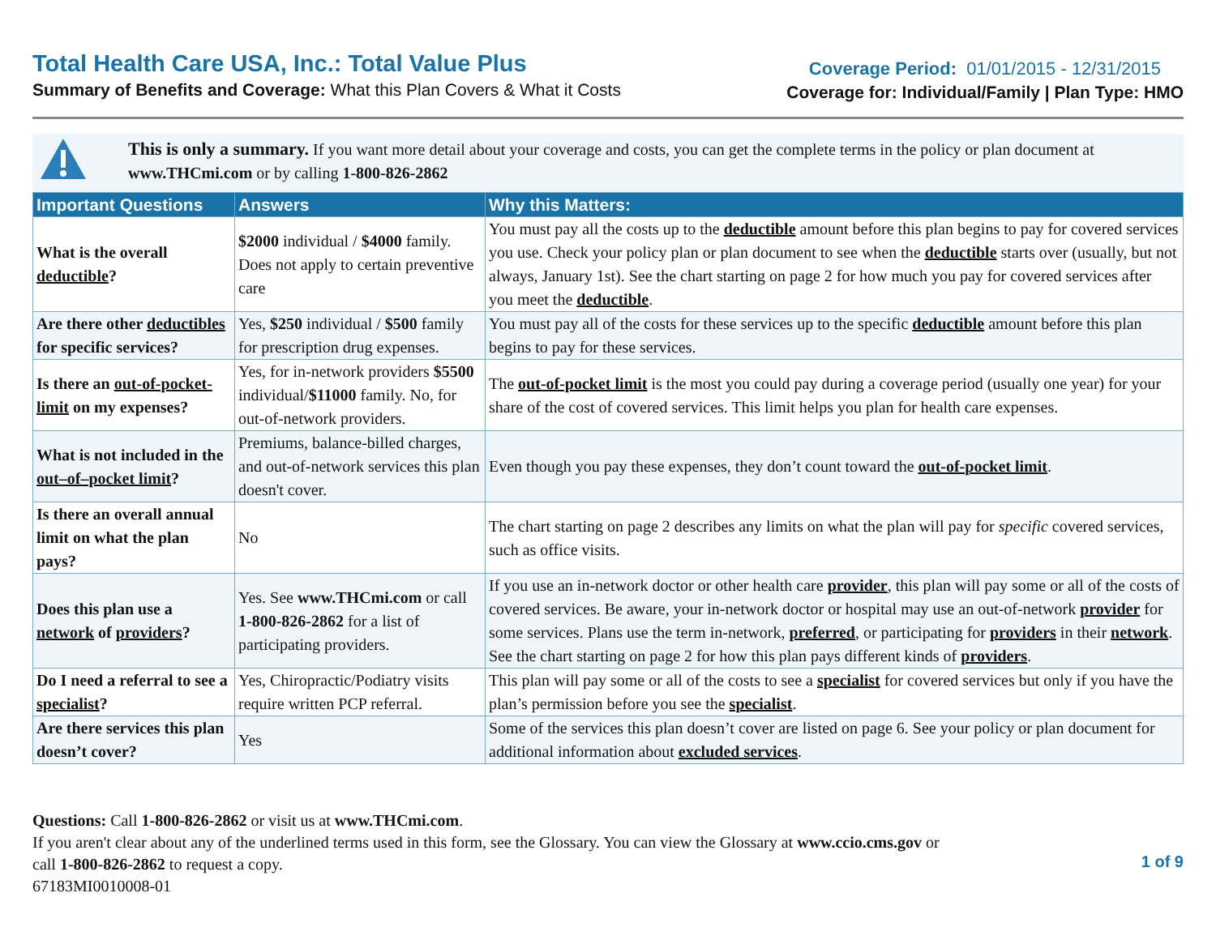Total Health Care USA, Inc.: Total Value Plus
Summary of Benefits and Coverage: What this Plan Covers & What it Costs
Coverage Period: 01/01/2015 - 12/31/2015
Coverage for: Individual/Family | Plan Type: HMO
This is only a summary. If you want more detail about your coverage and costs, you can get the complete terms in the policy or plan document at www.THCmi.com or by calling 1-800-826-2862
| Important Questions | Answers | Why this Matters: |
| --- | --- | --- |
| What is the overall deductible ? | $2000 individual / $4000 family. Does not apply to certain preventive care | You must pay all the costs up to the deductible amount before this plan begins to pay for covered services you use. Check your policy plan or plan document to see when the deductible starts over (usually, but not always, January 1st). See the chart starting on page 2 for how much you pay for covered services after you meet the deductible . |
| Are there other deductibles for specific services? | Yes, $250 individual / $500 family for prescription drug expenses. | You must pay all of the costs for these services up to the specific deductible amount before this plan begins to pay for these services. |
| Is there an out-of-pocket-limit on my expenses? | Yes, for in-network providers $5500 individual/ $11000 family. No, for out-of-network providers. | The out-of-pocket limit is the most you could pay during a coverage period (usually one year) for your share of the cost of covered services. This limit helps you plan for health care expenses. |
| What is not included in the out–of–pocket limit ? | Premiums, balance-billed charges, and out-of-network services this plan doesn't cover. | Even though you pay these expenses, they don’t count toward the out-of-pocket limit . |
| Is there an overall annual limit on what the plan pays? | No | The chart starting on page 2 describes any limits on what the plan will pay for specific covered services, such as office visits. |
| Does this plan use a network of providers ? | Yes. See www.THCmi.com or call 1-800-826-2862 for a list of participating providers. | If you use an in-network doctor or other health care provider , this plan will pay some or all of the costs of covered services. Be aware, your in-network doctor or hospital may use an out-of-network provider for some services. Plans use the term in-network, preferred , or participating for providers in their network . See the chart starting on page 2 for how this plan pays different kinds of providers . |
| Do I need a referral to see a specialist ? | Yes, Chiropractic/Podiatry visits require written PCP referral. | This plan will pay some or all of the costs to see a specialist for covered services but only if you have the plan’s permission before you see the specialist . |
| Are there services this plan doesn’t cover? | Yes | Some of the services this plan doesn’t cover are listed on page 6. See your policy or plan document for additional information about excluded services . |
Questions: Call 1-800-826-2862 or visit us at www.THCmi.com.
If you aren't clear about any of the underlined terms used in this form, see the Glossary. You can view the Glossary at www.ccio.cms.gov or
call 1-800-826-2862 to request a copy.
67183MI0010008-01
1 of 9